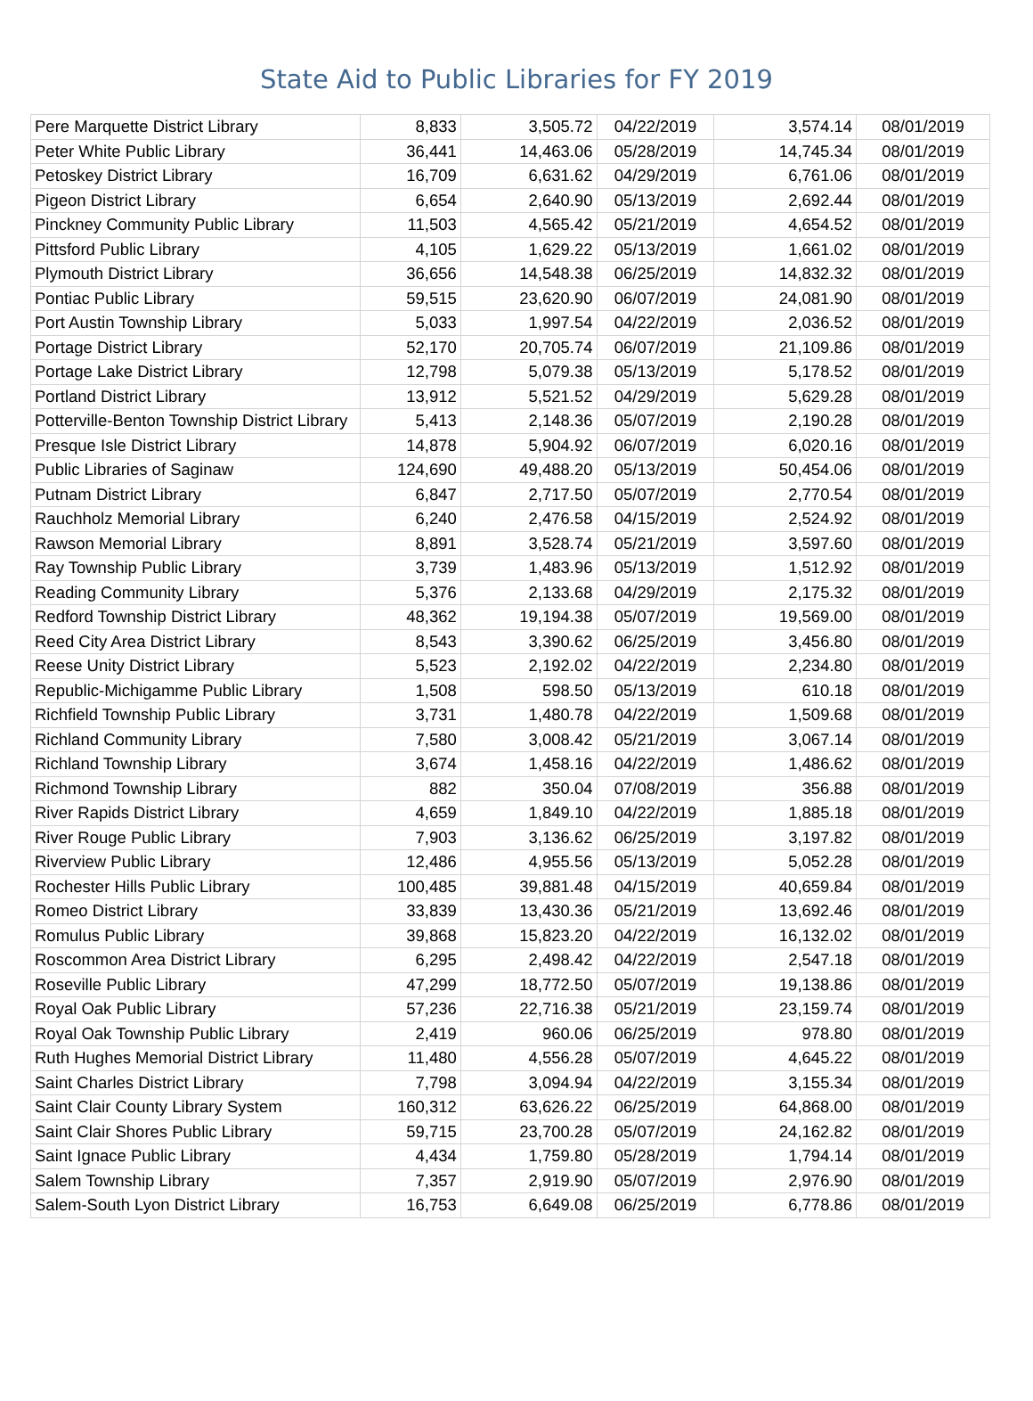State Aid to Public Libraries for FY 2019
| Pere Marquette District Library | 8,833 | 3,505.72 | 04/22/2019 | 3,574.14 | 08/01/2019 |
| Peter White Public Library | 36,441 | 14,463.06 | 05/28/2019 | 14,745.34 | 08/01/2019 |
| Petoskey District Library | 16,709 | 6,631.62 | 04/29/2019 | 6,761.06 | 08/01/2019 |
| Pigeon District Library | 6,654 | 2,640.90 | 05/13/2019 | 2,692.44 | 08/01/2019 |
| Pinckney Community Public Library | 11,503 | 4,565.42 | 05/21/2019 | 4,654.52 | 08/01/2019 |
| Pittsford Public Library | 4,105 | 1,629.22 | 05/13/2019 | 1,661.02 | 08/01/2019 |
| Plymouth District Library | 36,656 | 14,548.38 | 06/25/2019 | 14,832.32 | 08/01/2019 |
| Pontiac Public Library | 59,515 | 23,620.90 | 06/07/2019 | 24,081.90 | 08/01/2019 |
| Port Austin Township Library | 5,033 | 1,997.54 | 04/22/2019 | 2,036.52 | 08/01/2019 |
| Portage District Library | 52,170 | 20,705.74 | 06/07/2019 | 21,109.86 | 08/01/2019 |
| Portage Lake District Library | 12,798 | 5,079.38 | 05/13/2019 | 5,178.52 | 08/01/2019 |
| Portland District Library | 13,912 | 5,521.52 | 04/29/2019 | 5,629.28 | 08/01/2019 |
| Potterville-Benton Township District Library | 5,413 | 2,148.36 | 05/07/2019 | 2,190.28 | 08/01/2019 |
| Presque Isle District Library | 14,878 | 5,904.92 | 06/07/2019 | 6,020.16 | 08/01/2019 |
| Public Libraries of Saginaw | 124,690 | 49,488.20 | 05/13/2019 | 50,454.06 | 08/01/2019 |
| Putnam District Library | 6,847 | 2,717.50 | 05/07/2019 | 2,770.54 | 08/01/2019 |
| Rauchholz Memorial Library | 6,240 | 2,476.58 | 04/15/2019 | 2,524.92 | 08/01/2019 |
| Rawson Memorial Library | 8,891 | 3,528.74 | 05/21/2019 | 3,597.60 | 08/01/2019 |
| Ray Township Public Library | 3,739 | 1,483.96 | 05/13/2019 | 1,512.92 | 08/01/2019 |
| Reading Community Library | 5,376 | 2,133.68 | 04/29/2019 | 2,175.32 | 08/01/2019 |
| Redford Township District Library | 48,362 | 19,194.38 | 05/07/2019 | 19,569.00 | 08/01/2019 |
| Reed City Area District Library | 8,543 | 3,390.62 | 06/25/2019 | 3,456.80 | 08/01/2019 |
| Reese Unity District Library | 5,523 | 2,192.02 | 04/22/2019 | 2,234.80 | 08/01/2019 |
| Republic-Michigamme Public Library | 1,508 | 598.50 | 05/13/2019 | 610.18 | 08/01/2019 |
| Richfield Township Public Library | 3,731 | 1,480.78 | 04/22/2019 | 1,509.68 | 08/01/2019 |
| Richland Community Library | 7,580 | 3,008.42 | 05/21/2019 | 3,067.14 | 08/01/2019 |
| Richland Township Library | 3,674 | 1,458.16 | 04/22/2019 | 1,486.62 | 08/01/2019 |
| Richmond Township Library | 882 | 350.04 | 07/08/2019 | 356.88 | 08/01/2019 |
| River Rapids District Library | 4,659 | 1,849.10 | 04/22/2019 | 1,885.18 | 08/01/2019 |
| River Rouge Public Library | 7,903 | 3,136.62 | 06/25/2019 | 3,197.82 | 08/01/2019 |
| Riverview Public Library | 12,486 | 4,955.56 | 05/13/2019 | 5,052.28 | 08/01/2019 |
| Rochester Hills Public Library | 100,485 | 39,881.48 | 04/15/2019 | 40,659.84 | 08/01/2019 |
| Romeo District Library | 33,839 | 13,430.36 | 05/21/2019 | 13,692.46 | 08/01/2019 |
| Romulus Public Library | 39,868 | 15,823.20 | 04/22/2019 | 16,132.02 | 08/01/2019 |
| Roscommon Area District Library | 6,295 | 2,498.42 | 04/22/2019 | 2,547.18 | 08/01/2019 |
| Roseville Public Library | 47,299 | 18,772.50 | 05/07/2019 | 19,138.86 | 08/01/2019 |
| Royal Oak Public Library | 57,236 | 22,716.38 | 05/21/2019 | 23,159.74 | 08/01/2019 |
| Royal Oak Township Public Library | 2,419 | 960.06 | 06/25/2019 | 978.80 | 08/01/2019 |
| Ruth Hughes Memorial District Library | 11,480 | 4,556.28 | 05/07/2019 | 4,645.22 | 08/01/2019 |
| Saint Charles District Library | 7,798 | 3,094.94 | 04/22/2019 | 3,155.34 | 08/01/2019 |
| Saint Clair County Library System | 160,312 | 63,626.22 | 06/25/2019 | 64,868.00 | 08/01/2019 |
| Saint Clair Shores Public Library | 59,715 | 23,700.28 | 05/07/2019 | 24,162.82 | 08/01/2019 |
| Saint Ignace Public Library | 4,434 | 1,759.80 | 05/28/2019 | 1,794.14 | 08/01/2019 |
| Salem Township Library | 7,357 | 2,919.90 | 05/07/2019 | 2,976.90 | 08/01/2019 |
| Salem-South Lyon District Library | 16,753 | 6,649.08 | 06/25/2019 | 6,778.86 | 08/01/2019 |